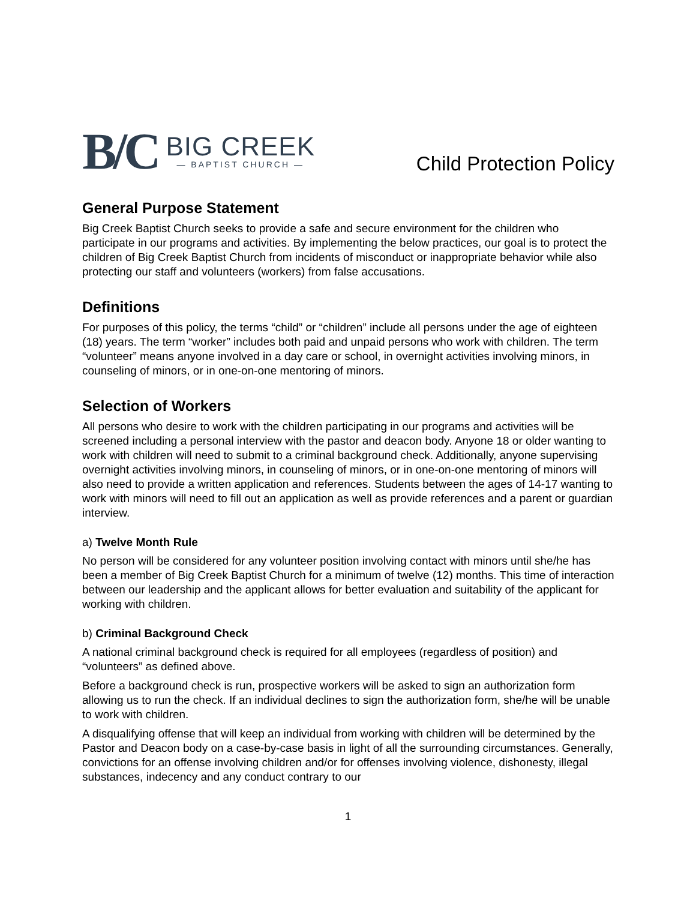B/C
BIG CREEK
— BAPTIST CHURCH —
Child Protection Policy
General Purpose Statement
Big Creek Baptist Church seeks to provide a safe and secure environment for the children who participate in our programs and activities. By implementing the below practices, our goal is to protect the children of Big Creek Baptist Church from incidents of misconduct or inappropriate behavior while also protecting our staff and volunteers (workers) from false accusations.
Definitions
For purposes of this policy, the terms “child” or “children” include all persons under the age of eighteen (18) years. The term “worker” includes both paid and unpaid persons who work with children. The term “volunteer” means anyone involved in a day care or school, in overnight activities involving minors, in counseling of minors, or in one-on-one mentoring of minors.
Selection of Workers
All persons who desire to work with the children participating in our programs and activities will be screened including a personal interview with the pastor and deacon body. Anyone 18 or older wanting to work with children will need to submit to a criminal background check. Additionally, anyone supervising overnight activities involving minors, in counseling of minors, or in one-on-one mentoring of minors will also need to provide a written application and references. Students between the ages of 14-17 wanting to work with minors will need to fill out an application as well as provide references and a parent or guardian interview.
a) Twelve Month Rule
No person will be considered for any volunteer position involving contact with minors until she/he has been a member of Big Creek Baptist Church for a minimum of twelve (12) months. This time of interaction between our leadership and the applicant allows for better evaluation and suitability of the applicant for working with children.
b) Criminal Background Check
A national criminal background check is required for all employees (regardless of position) and “volunteers” as defined above.
Before a background check is run, prospective workers will be asked to sign an authorization form allowing us to run the check. If an individual declines to sign the authorization form, she/he will be unable to work with children.
A disqualifying offense that will keep an individual from working with children will be determined by the Pastor and Deacon body on a case-by-case basis in light of all the surrounding circumstances. Generally, convictions for an offense involving children and/or for offenses involving violence, dishonesty, illegal substances, indecency and any conduct contrary to our
1